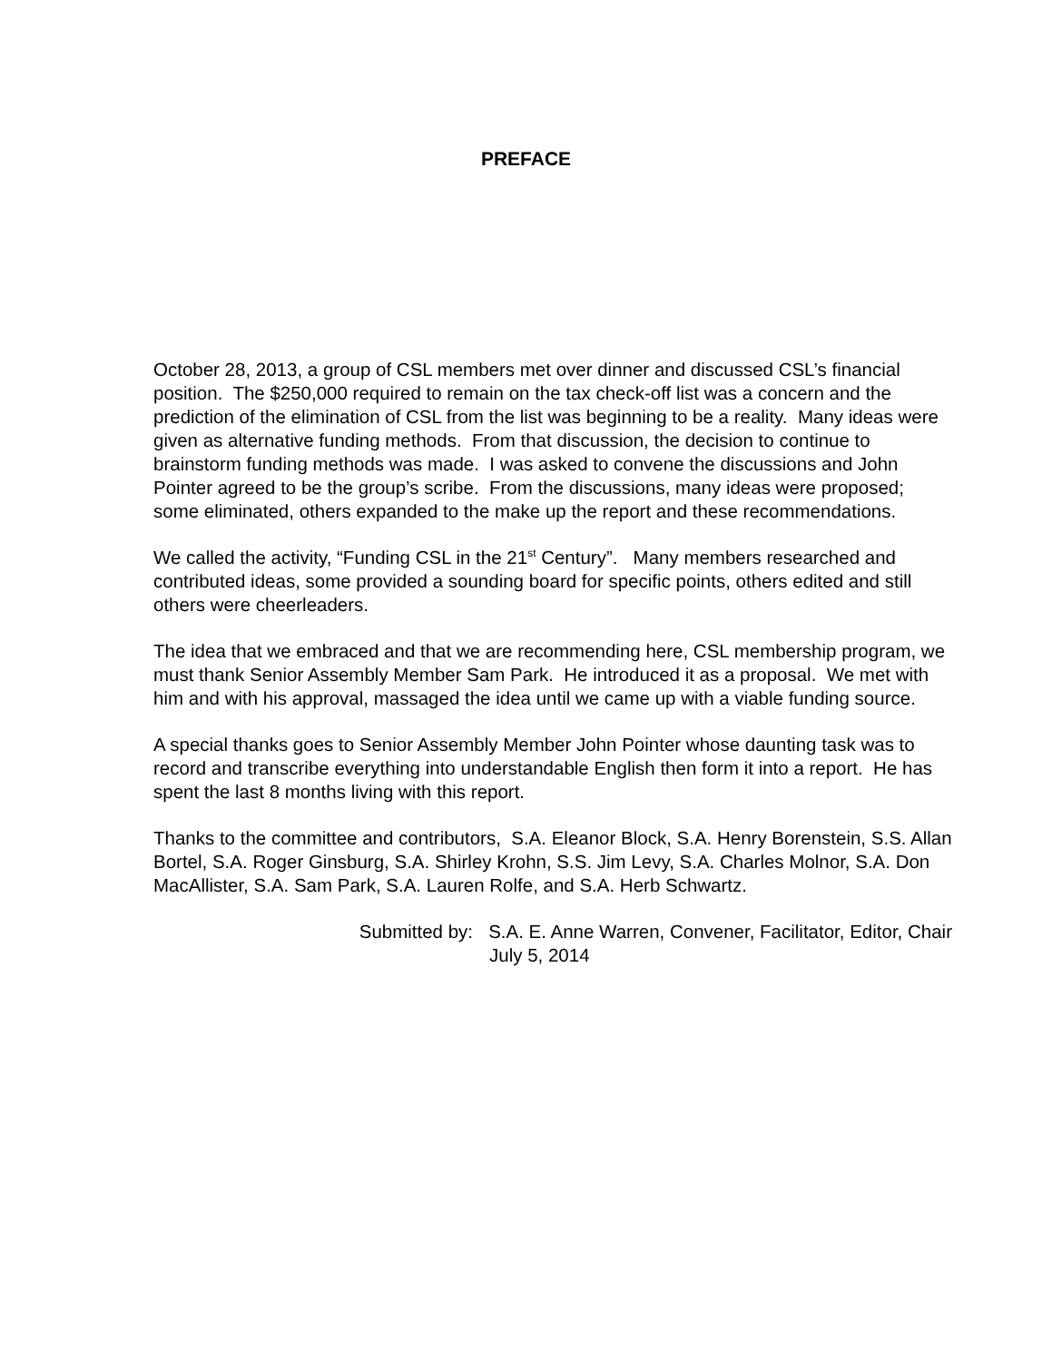PREFACE
October 28, 2013, a group of CSL members met over dinner and discussed CSL’s financial position. The $250,000 required to remain on the tax check-off list was a concern and the prediction of the elimination of CSL from the list was beginning to be a reality. Many ideas were given as alternative funding methods. From that discussion, the decision to continue to brainstorm funding methods was made. I was asked to convene the discussions and John Pointer agreed to be the group’s scribe. From the discussions, many ideas were proposed; some eliminated, others expanded to the make up the report and these recommendations.
We called the activity, “Funding CSL in the 21<sup>st</sup> Century”. Many members researched and contributed ideas, some provided a sounding board for specific points, others edited and still others were cheerleaders.
The idea that we embraced and that we are recommending here, CSL membership program, we must thank Senior Assembly Member Sam Park. He introduced it as a proposal. We met with him and with his approval, massaged the idea until we came up with a viable funding source.
A special thanks goes to Senior Assembly Member John Pointer whose daunting task was to record and transcribe everything into understandable English then form it into a report. He has spent the last 8 months living with this report.
Thanks to the committee and contributors, S.A. Eleanor Block, S.A. Henry Borenstein, S.S. Allan Bortel, S.A. Roger Ginsburg, S.A. Shirley Krohn, S.S. Jim Levy, S.A. Charles Molnor, S.A. Don MacAllister, S.A. Sam Park, S.A. Lauren Rolfe, and S.A. Herb Schwartz.
Submitted by: S.A. E. Anne Warren, Convener, Facilitator, Editor, Chair
July 5, 2014